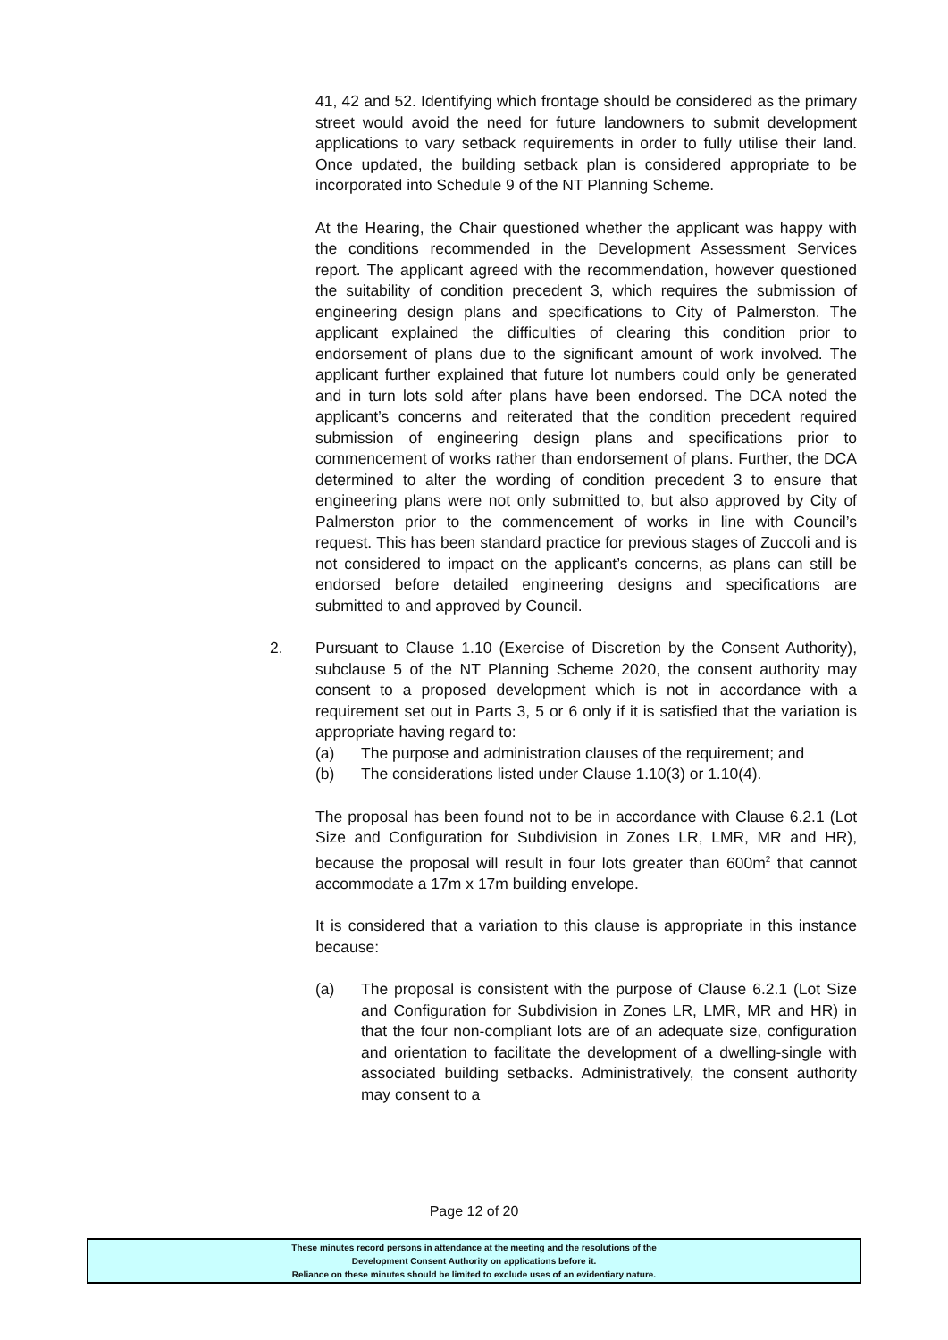41, 42 and 52. Identifying which frontage should be considered as the primary street would avoid the need for future landowners to submit development applications to vary setback requirements in order to fully utilise their land. Once updated, the building setback plan is considered appropriate to be incorporated into Schedule 9 of the NT Planning Scheme.
At the Hearing, the Chair questioned whether the applicant was happy with the conditions recommended in the Development Assessment Services report. The applicant agreed with the recommendation, however questioned the suitability of condition precedent 3, which requires the submission of engineering design plans and specifications to City of Palmerston. The applicant explained the difficulties of clearing this condition prior to endorsement of plans due to the significant amount of work involved. The applicant further explained that future lot numbers could only be generated and in turn lots sold after plans have been endorsed. The DCA noted the applicant’s concerns and reiterated that the condition precedent required submission of engineering design plans and specifications prior to commencement of works rather than endorsement of plans. Further, the DCA determined to alter the wording of condition precedent 3 to ensure that engineering plans were not only submitted to, but also approved by City of Palmerston prior to the commencement of works in line with Council’s request. This has been standard practice for previous stages of Zuccoli and is not considered to impact on the applicant’s concerns, as plans can still be endorsed before detailed engineering designs and specifications are submitted to and approved by Council.
2.
Pursuant to Clause 1.10 (Exercise of Discretion by the Consent Authority), subclause 5 of the NT Planning Scheme 2020, the consent authority may consent to a proposed development which is not in accordance with a requirement set out in Parts 3, 5 or 6 only if it is satisfied that the variation is appropriate having regard to:
(a) The purpose and administration clauses of the requirement; and
(b) The considerations listed under Clause 1.10(3) or 1.10(4).
The proposal has been found not to be in accordance with Clause 6.2.1 (Lot Size and Configuration for Subdivision in Zones LR, LMR, MR and HR), because the proposal will result in four lots greater than 600m<sup>2</sup> that cannot accommodate a 17m x 17m building envelope.
It is considered that a variation to this clause is appropriate in this instance because:
(a) The proposal is consistent with the purpose of Clause 6.2.1 (Lot Size and Configuration for Subdivision in Zones LR, LMR, MR and HR) in that the four non-compliant lots are of an adequate size, configuration and orientation to facilitate the development of a dwelling-single with associated building setbacks. Administratively, the consent authority may consent to a
Page 12 of 20
These minutes record persons in attendance at the meeting and the resolutions of the
Development Consent Authority on applications before it.
Reliance on these minutes should be limited to exclude uses of an evidentiary nature.